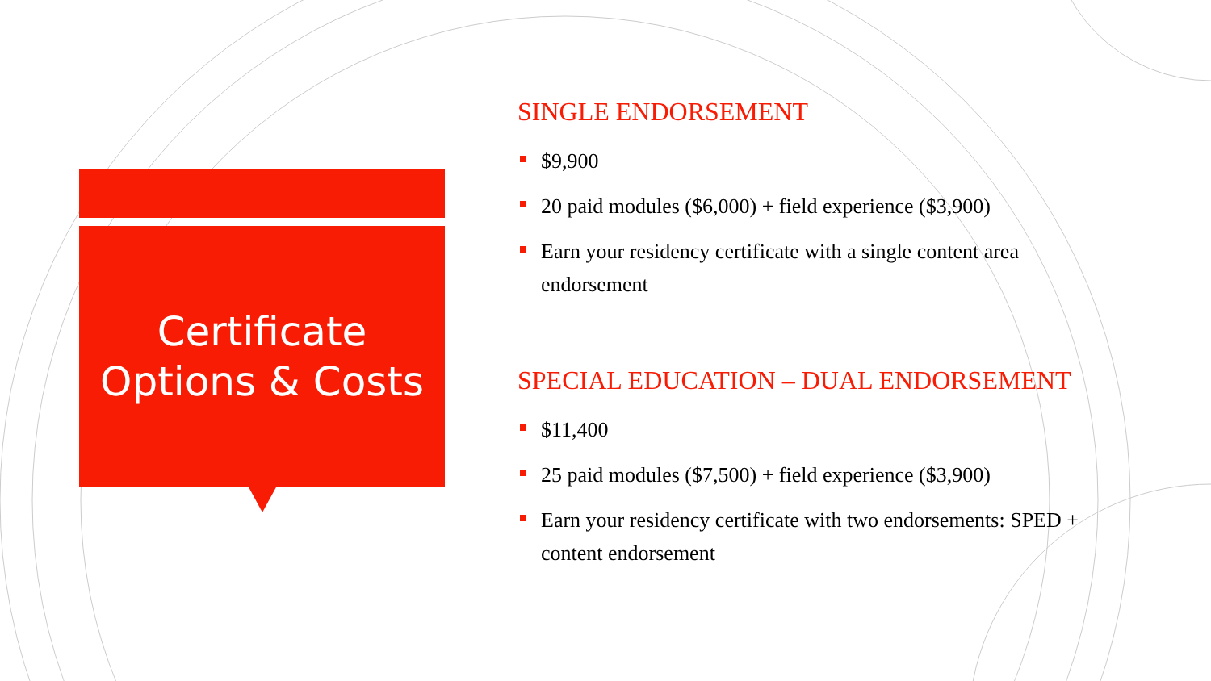Certificate
Options & Costs
SINGLE ENDORSEMENT
$9,900
20 paid modules ($6,000) + field experience ($3,900)
Earn your residency certificate with a single content area endorsement
SPECIAL EDUCATION – DUAL ENDORSEMENT
$11,400
25 paid modules ($7,500) + field experience ($3,900)
Earn your residency certificate with two endorsements: SPED + content endorsement